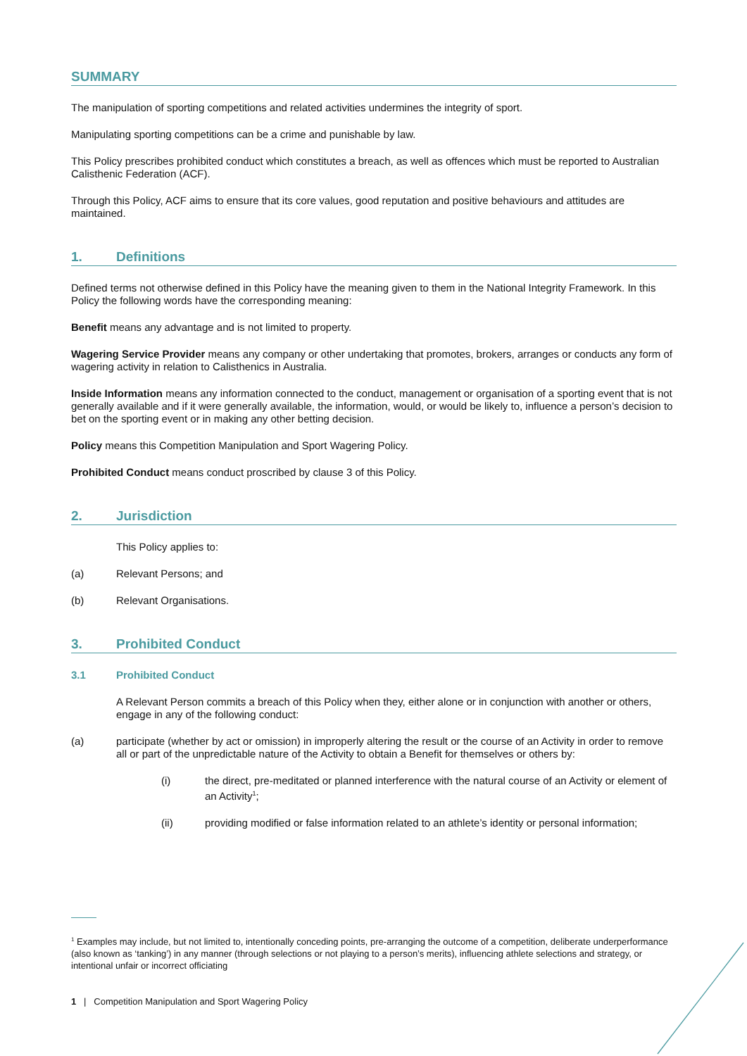SUMMARY
The manipulation of sporting competitions and related activities undermines the integrity of sport.
Manipulating sporting competitions can be a crime and punishable by law.
This Policy prescribes prohibited conduct which constitutes a breach, as well as offences which must be reported to Australian Calisthenic Federation (ACF).
Through this Policy, ACF aims to ensure that its core values, good reputation and positive behaviours and attitudes are maintained.
1. Definitions
Defined terms not otherwise defined in this Policy have the meaning given to them in the National Integrity Framework. In this Policy the following words have the corresponding meaning:
Benefit means any advantage and is not limited to property.
Wagering Service Provider means any company or other undertaking that promotes, brokers, arranges or conducts any form of wagering activity in relation to Calisthenics in Australia.
Inside Information means any information connected to the conduct, management or organisation of a sporting event that is not generally available and if it were generally available, the information, would, or would be likely to, influence a person’s decision to bet on the sporting event or in making any other betting decision.
Policy means this Competition Manipulation and Sport Wagering Policy.
Prohibited Conduct means conduct proscribed by clause 3 of this Policy.
2. Jurisdiction
This Policy applies to:
(a) Relevant Persons; and
(b) Relevant Organisations.
3. Prohibited Conduct
3.1 Prohibited Conduct
A Relevant Person commits a breach of this Policy when they, either alone or in conjunction with another or others, engage in any of the following conduct:
(a) participate (whether by act or omission) in improperly altering the result or the course of an Activity in order to remove all or part of the unpredictable nature of the Activity to obtain a Benefit for themselves or others by:
(i) the direct, pre-meditated or planned interference with the natural course of an Activity or element of an Activity<sup>1</sup>;
(ii) providing modified or false information related to an athlete’s identity or personal information;
<sup>1</sup> Examples may include, but not limited to, intentionally conceding points, pre-arranging the outcome of a competition, deliberate underperformance (also known as ‘tanking’) in any manner (through selections or not playing to a person’s merits), influencing athlete selections and strategy, or intentional unfair or incorrect officiating
1 | Competition Manipulation and Sport Wagering Policy